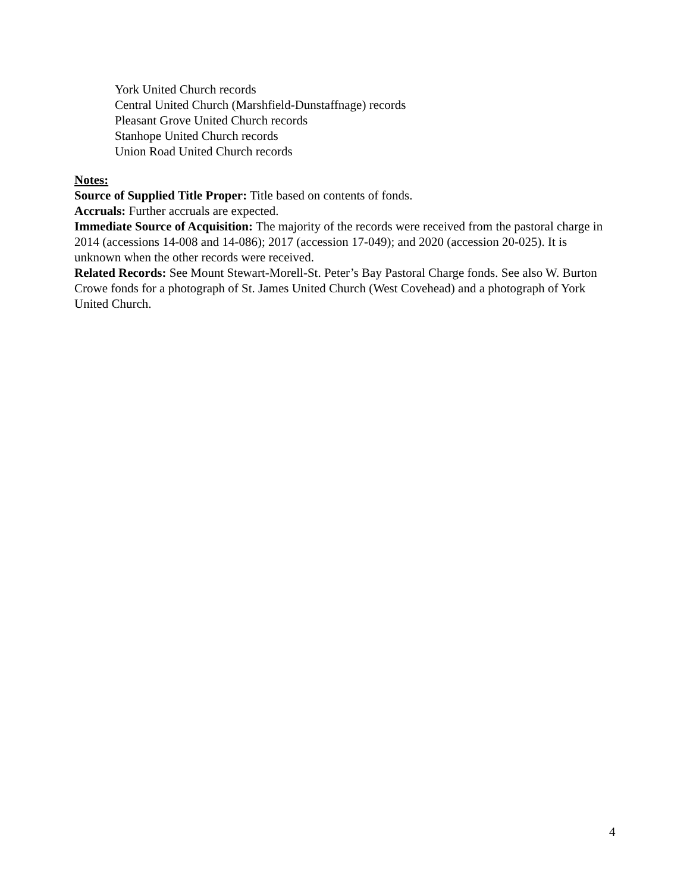York United Church records
Central United Church (Marshfield-Dunstaffnage) records
Pleasant Grove United Church records
Stanhope United Church records
Union Road United Church records
Notes:
Source of Supplied Title Proper: Title based on contents of fonds.
Accruals: Further accruals are expected.
Immediate Source of Acquisition: The majority of the records were received from the pastoral charge in 2014 (accessions 14-008 and 14-086); 2017 (accession 17-049); and 2020 (accession 20-025). It is unknown when the other records were received.
Related Records: See Mount Stewart-Morell-St. Peter’s Bay Pastoral Charge fonds. See also W. Burton Crowe fonds for a photograph of St. James United Church (West Covehead) and a photograph of York United Church.
4